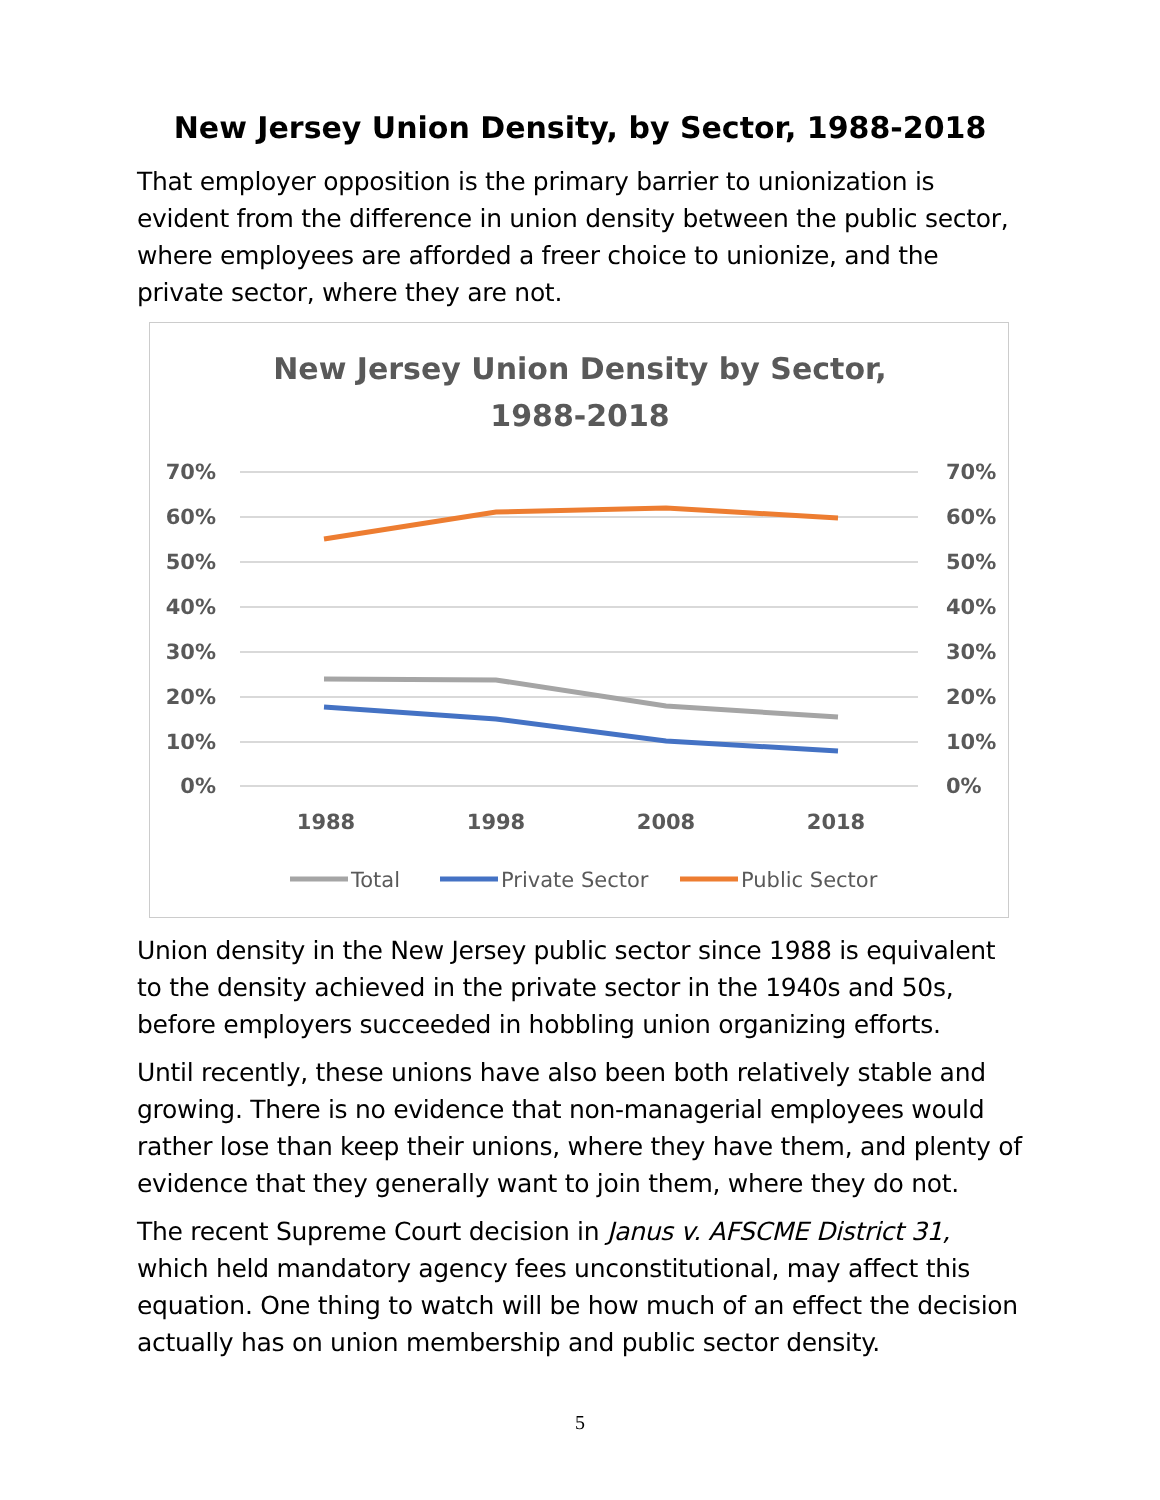New Jersey Union Density, by Sector, 1988-2018
That employer opposition is the primary barrier to unionization is evident from the difference in union density between the public sector, where employees are afforded a freer choice to unionize, and the private sector, where they are not.
New Jersey Union Density by Sector,
1988-2018
70%
60%
50%
40%
30%
20%
10%
0%
70%
60%
50%
40%
30%
20%
10%
0%
1988
1998
2008
2018
Total
Private Sector
Public Sector
Union density in the New Jersey public sector since 1988 is equivalent to the density achieved in the private sector in the 1940s and 50s, before employers succeeded in hobbling union organizing efforts.
Until recently, these unions have also been both relatively stable and growing. There is no evidence that non-managerial employees would rather lose than keep their unions, where they have them, and plenty of evidence that they generally want to join them, where they do not.
The recent Supreme Court decision in Janus v. AFSCME District 31, which held mandatory agency fees unconstitutional, may affect this equation. One thing to watch will be how much of an effect the decision actually has on union membership and public sector density.
5